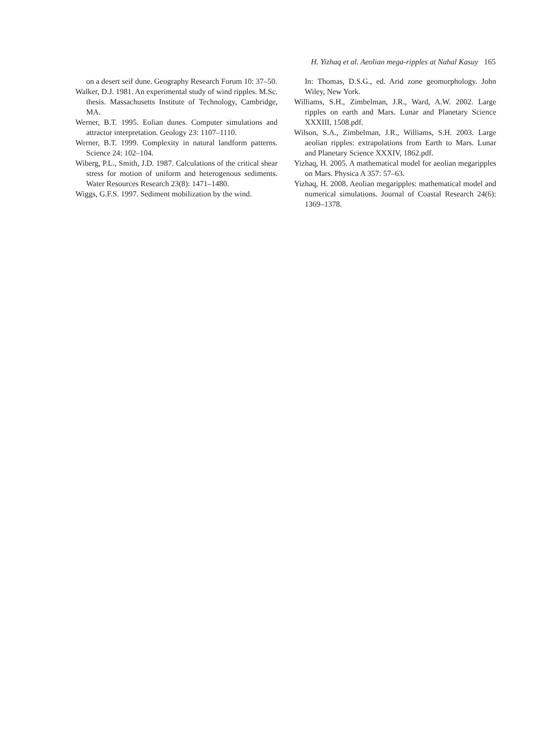H. Yizhaq et al. Aeolian mega-ripples at Nahal Kasuy 165
on a desert seif dune. Geography Research Forum 10: 37–50.
Walker, D.J. 1981. An experimental study of wind ripples. M.Sc. thesis. Massachusetts Institute of Technology, Cambridge, MA.
Werner, B.T. 1995. Eolian dunes. Computer simulations and attractor interpretation. Geology 23: 1107–1110.
Werner, B.T. 1999. Complexity in natural landform patterns. Science 24: 102–104.
Wiberg, P.L., Smith, J.D. 1987. Calculations of the critical shear stress for motion of uniform and heterogenous sediments. Water Resources Research 23(8): 1471–1480.
Wiggs, G.F.S. 1997. Sediment mobilization by the wind.
In: Thomas, D.S.G., ed. Arid zone geomorphology. John Wiley, New York.
Williams, S.H., Zimbelman, J.R., Ward, A.W. 2002. Large ripples on earth and Mars. Lunar and Planetary Science XXXIII, 1508.pdf.
Wilson, S.A., Zimbelman, J.R., Williams, S.H. 2003. Large aeolian ripples: extrapolations from Earth to Mars. Lunar and Planetary Science XXXIV, 1862.pdf.
Yizhaq, H. 2005. A mathematical model for aeolian megaripples on Mars. Physica A 357: 57–63.
Yizhaq, H. 2008. Aeolian megaripples: mathematical model and numerical simulations. Journal of Coastal Research 24(6): 1369–1378.